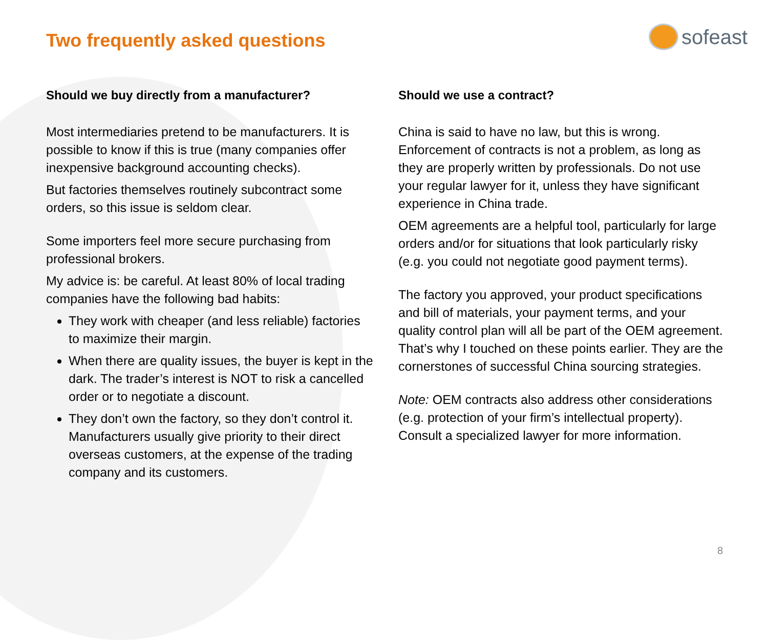Two frequently asked questions
sofeast
Should we buy directly from a manufacturer?
Most intermediaries pretend to be manufacturers. It is possible to know if this is true (many companies offer inexpensive background accounting checks).
But factories themselves routinely subcontract some orders, so this issue is seldom clear.
Some importers feel more secure purchasing from professional brokers.
My advice is: be careful. At least 80% of local trading companies have the following bad habits:
They work with cheaper (and less reliable) factories to maximize their margin.
When there are quality issues, the buyer is kept in the dark. The trader’s interest is NOT to risk a cancelled order or to negotiate a discount.
They don’t own the factory, so they don’t control it. Manufacturers usually give priority to their direct overseas customers, at the expense of the trading company and its customers.
Should we use a contract?
China is said to have no law, but this is wrong. Enforcement of contracts is not a problem, as long as they are properly written by professionals. Do not use your regular lawyer for it, unless they have significant experience in China trade.
OEM agreements are a helpful tool, particularly for large orders and/or for situations that look particularly risky (e.g. you could not negotiate good payment terms).
The factory you approved, your product specifications and bill of materials, your payment terms, and your quality control plan will all be part of the OEM agreement. That’s why I touched on these points earlier. They are the cornerstones of successful China sourcing strategies.
Note: OEM contracts also address other considerations (e.g. protection of your firm’s intellectual property). Consult a specialized lawyer for more information.
8